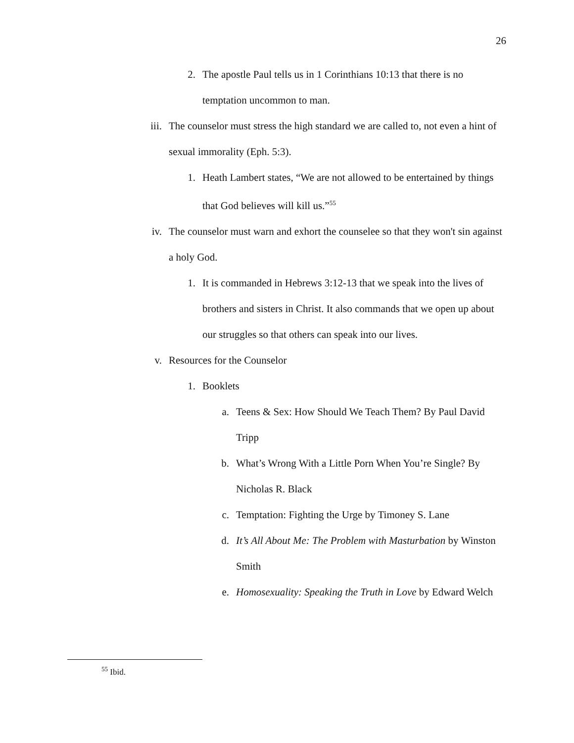26
2. The apostle Paul tells us in 1 Corinthians 10:13 that there is no temptation uncommon to man.
iii. The counselor must stress the high standard we are called to, not even a hint of sexual immorality (Eph. 5:3).
1. Heath Lambert states, “We are not allowed to be entertained by things that God believes will kill us.”<sup>55</sup>
iv. The counselor must warn and exhort the counselee so that they won't sin against a holy God.
1. It is commanded in Hebrews 3:12-13 that we speak into the lives of brothers and sisters in Christ. It also commands that we open up about our struggles so that others can speak into our lives.
v. Resources for the Counselor
1. Booklets
a. Teens & Sex: How Should We Teach Them? By Paul David Tripp
b. What’s Wrong With a Little Porn When You’re Single? By Nicholas R. Black
c. Temptation: Fighting the Urge by Timoney S. Lane
d. It’s All About Me: The Problem with Masturbation by Winston Smith
e. Homosexuality: Speaking the Truth in Love by Edward Welch
<sup>55</sup> Ibid.